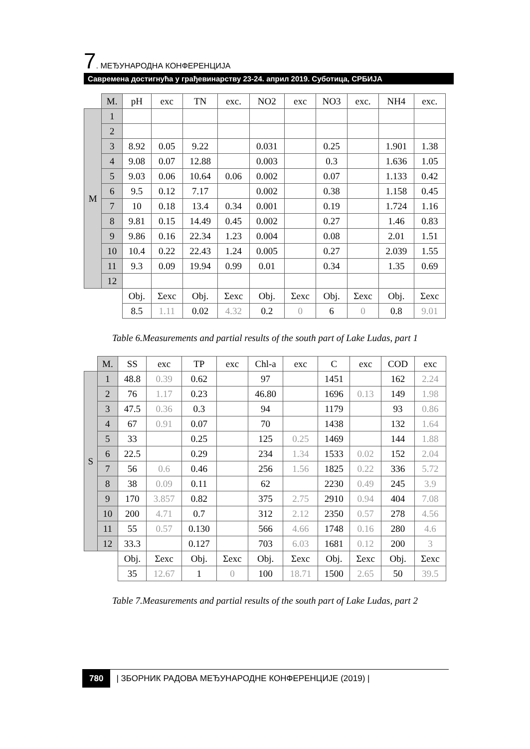7. МЕЂУНАРОДНА КОНФЕРЕНЦИЈА
Савремена достигнућа у грађевинарству 23-24. април 2019. Суботица, СРБИЈА
| | M. | pH | exc | TN | exc. | NO2 | exc | NO3 | exc. | NH4 | exc. |
| --- | --- | --- | --- | --- | --- | --- | --- | --- | --- | --- | --- |
| M | 1 | | | | | | | | | | |
| | 2 | | | | | | | | | | |
| | 3 | 8.92 | 0.05 | 9.22 | | 0.031 | | 0.25 | | 1.901 | 1.38 |
| | 4 | 9.08 | 0.07 | 12.88 | | 0.003 | | 0.3 | | 1.636 | 1.05 |
| | 5 | 9.03 | 0.06 | 10.64 | 0.06 | 0.002 | | 0.07 | | 1.133 | 0.42 |
| | 6 | 9.5 | 0.12 | 7.17 | | 0.002 | | 0.38 | | 1.158 | 0.45 |
| | 7 | 10 | 0.18 | 13.4 | 0.34 | 0.001 | | 0.19 | | 1.724 | 1.16 |
| | 8 | 9.81 | 0.15 | 14.49 | 0.45 | 0.002 | | 0.27 | | 1.46 | 0.83 |
| | 9 | 9.86 | 0.16 | 22.34 | 1.23 | 0.004 | | 0.08 | | 2.01 | 1.51 |
| | 10 | 10.4 | 0.22 | 22.43 | 1.24 | 0.005 | | 0.27 | | 2.039 | 1.55 |
| | 11 | 9.3 | 0.09 | 19.94 | 0.99 | 0.01 | | 0.34 | | 1.35 | 0.69 |
| | 12 | | | | | | | | | | |
| | | Obj. | Σexc | Obj. | Σexc | Obj. | Σexc | Obj. | Σexc | Obj. | Σexc |
| | | 8.5 | 1.11 | 0.02 | 4.32 | 0.2 | 0 | 6 | 0 | 0.8 | 9.01 |
Table 6.Measurements and partial results of the south part of Lake Ludas, part 1
| | M. | SS | exc | TP | exc | Chl-a | exc | C | exc | COD | exc |
| --- | --- | --- | --- | --- | --- | --- | --- | --- | --- | --- | --- |
| S | 1 | 48.8 | 0.39 | 0.62 | | 97 | | 1451 | | 162 | 2.24 |
| | 2 | 76 | 1.17 | 0.23 | | 46.80 | | 1696 | 0.13 | 149 | 1.98 |
| | 3 | 47.5 | 0.36 | 0.3 | | 94 | | 1179 | | 93 | 0.86 |
| | 4 | 67 | 0.91 | 0.07 | | 70 | | 1438 | | 132 | 1.64 |
| | 5 | 33 | | 0.25 | | 125 | 0.25 | 1469 | | 144 | 1.88 |
| | 6 | 22.5 | | 0.29 | | 234 | 1.34 | 1533 | 0.02 | 152 | 2.04 |
| | 7 | 56 | 0.6 | 0.46 | | 256 | 1.56 | 1825 | 0.22 | 336 | 5.72 |
| | 8 | 38 | 0.09 | 0.11 | | 62 | | 2230 | 0.49 | 245 | 3.9 |
| | 9 | 170 | 3.857 | 0.82 | | 375 | 2.75 | 2910 | 0.94 | 404 | 7.08 |
| | 10 | 200 | 4.71 | 0.7 | | 312 | 2.12 | 2350 | 0.57 | 278 | 4.56 |
| | 11 | 55 | 0.57 | 0.130 | | 566 | 4.66 | 1748 | 0.16 | 280 | 4.6 |
| | 12 | 33.3 | | 0.127 | | 703 | 6.03 | 1681 | 0.12 | 200 | 3 |
| | | Obj. | Σexc | Obj. | Σexc | Obj. | Σexc | Obj. | Σexc | Obj. | Σexc |
| | | 35 | 12.67 | 1 | 0 | 100 | 18.71 | 1500 | 2.65 | 50 | 39.5 |
Table 7.Measurements and partial results of the south part of Lake Ludas, part 2
780 | ЗБОРНИК РАДОВА МЕЂУНАРОДНЕ КОНФЕРЕНЦИЈЕ (2019) |